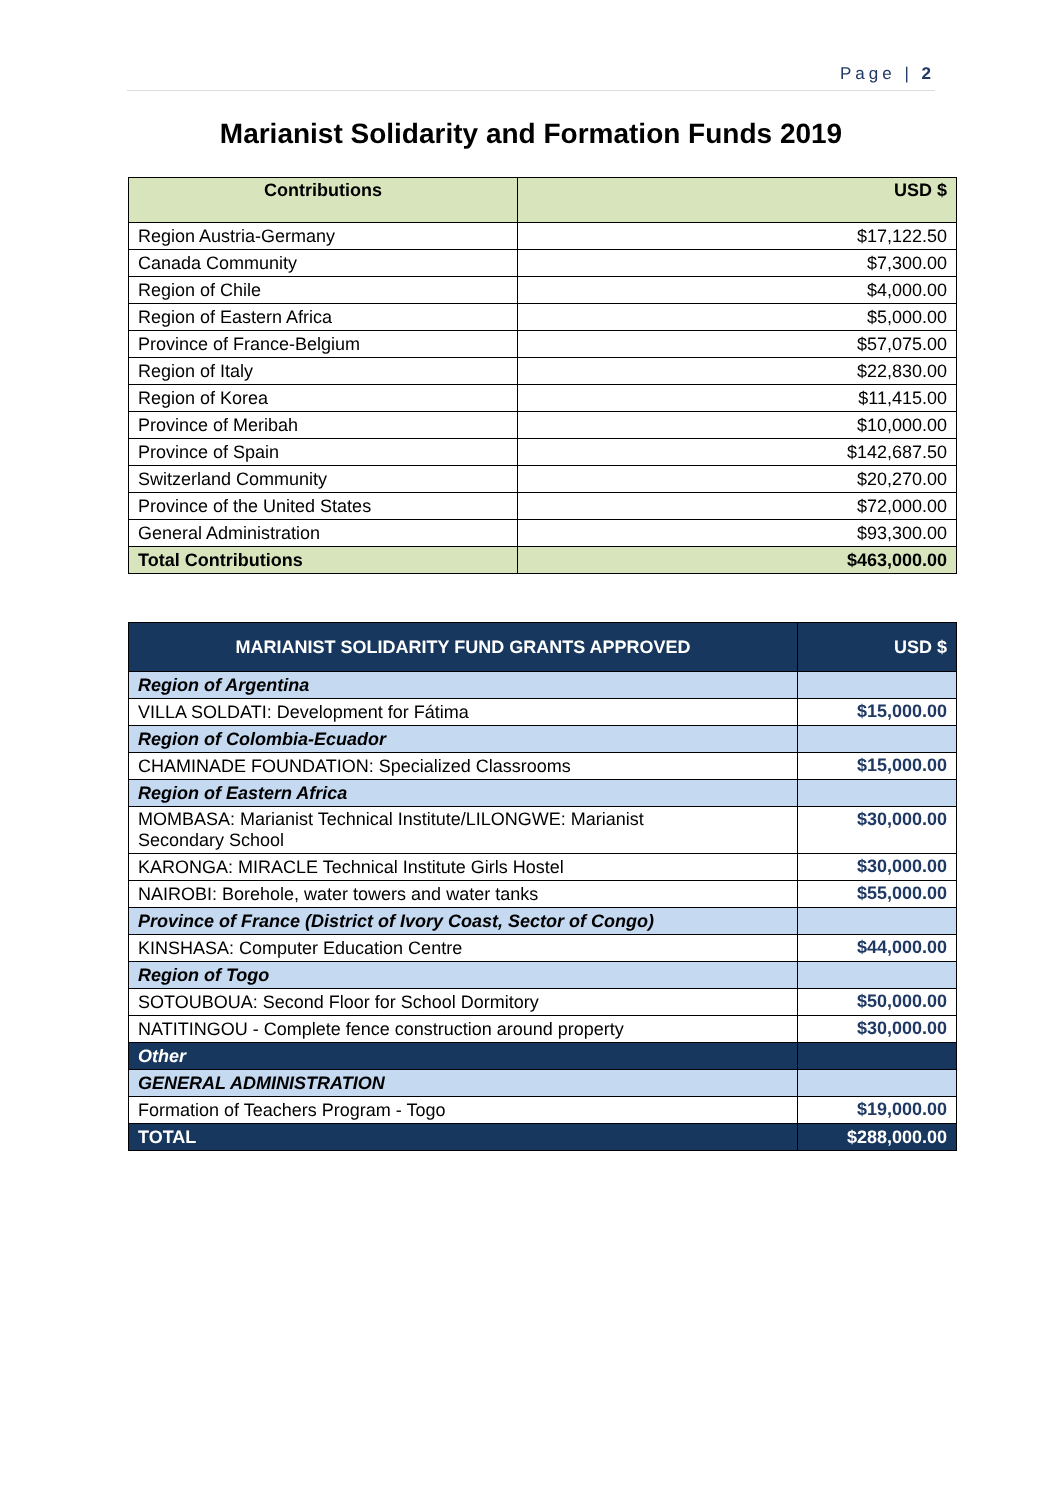Page | 2
Marianist Solidarity and Formation Funds 2019
| Contributions | USD $ |
| --- | --- |
| Region Austria-Germany | $17,122.50 |
| Canada Community | $7,300.00 |
| Region of Chile | $4,000.00 |
| Region of Eastern Africa | $5,000.00 |
| Province of France-Belgium | $57,075.00 |
| Region of Italy | $22,830.00 |
| Region of Korea | $11,415.00 |
| Province of Meribah | $10,000.00 |
| Province of Spain | $142,687.50 |
| Switzerland Community | $20,270.00 |
| Province of the United States | $72,000.00 |
| General Administration | $93,300.00 |
| Total Contributions | $463,000.00 |
| MARIANIST SOLIDARITY FUND GRANTS APPROVED | USD $ |
| --- | --- |
| Region of Argentina | |
| VILLA SOLDATI: Development for Fátima | $15,000.00 |
| Region of Colombia-Ecuador | |
| CHAMINADE FOUNDATION: Specialized Classrooms | $15,000.00 |
| Region of Eastern Africa | |
| MOMBASA: Marianist Technical Institute/LILONGWE: Marianist Secondary School | $30,000.00 |
| KARONGA: MIRACLE Technical Institute Girls Hostel | $30,000.00 |
| NAIROBI: Borehole, water towers and water tanks | $55,000.00 |
| Province of France (District of Ivory Coast, Sector of Congo) | |
| KINSHASA: Computer Education Centre | $44,000.00 |
| Region of Togo | |
| SOTOUBOUA: Second Floor for School Dormitory | $50,000.00 |
| NATITINGOU - Complete fence construction around property | $30,000.00 |
| Other | |
| GENERAL ADMINISTRATION | |
| Formation of Teachers Program - Togo | $19,000.00 |
| TOTAL | $288,000.00 |